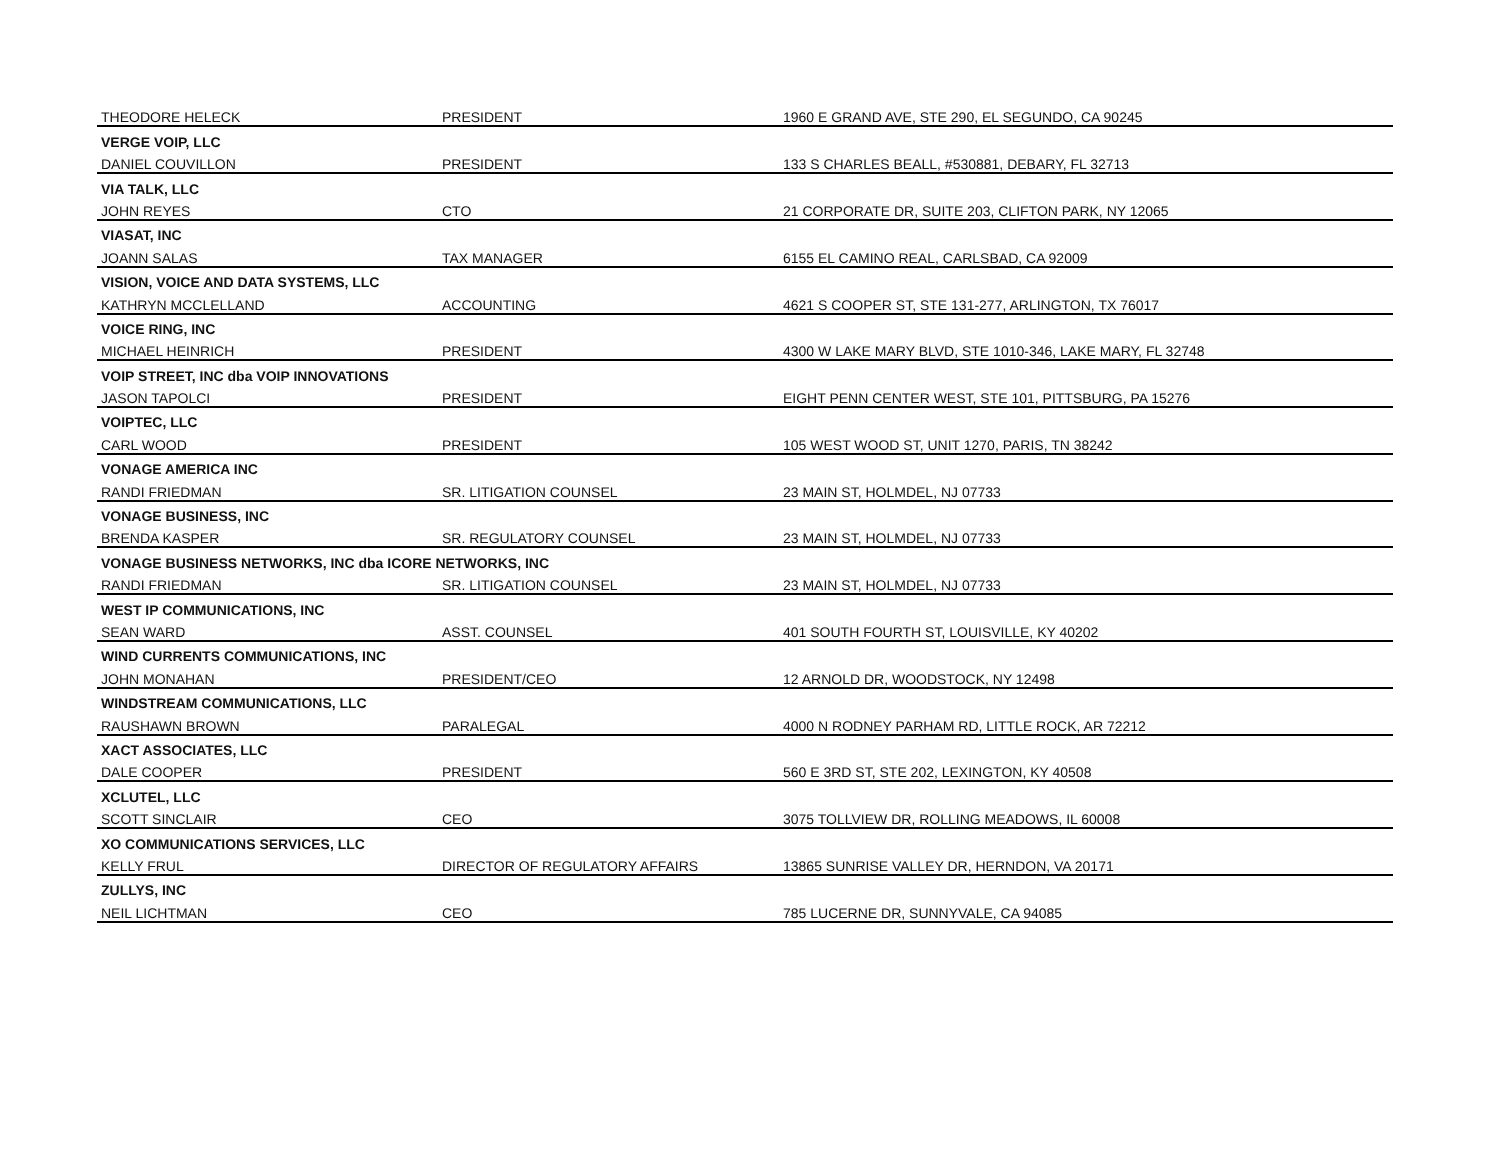| THEODORE HELECK | PRESIDENT | 1960 E GRAND AVE, STE 290, EL SEGUNDO, CA 90245 |
| VERGE VOIP, LLC | | |
| DANIEL COUVILLON | PRESIDENT | 133 S CHARLES BEALL, #530881, DEBARY, FL 32713 |
| VIA TALK, LLC | | |
| JOHN REYES | CTO | 21 CORPORATE DR, SUITE 203, CLIFTON PARK, NY 12065 |
| VIASAT, INC | | |
| JOANN SALAS | TAX MANAGER | 6155 EL CAMINO REAL, CARLSBAD, CA 92009 |
| VISION, VOICE AND DATA SYSTEMS, LLC | | |
| KATHRYN MCCLELLAND | ACCOUNTING | 4621 S COOPER ST, STE 131-277, ARLINGTON, TX 76017 |
| VOICE RING, INC | | |
| MICHAEL HEINRICH | PRESIDENT | 4300 W LAKE MARY BLVD, STE 1010-346, LAKE MARY, FL 32748 |
| VOIP STREET, INC dba VOIP INNOVATIONS | | |
| JASON TAPOLCI | PRESIDENT | EIGHT PENN CENTER WEST, STE 101, PITTSBURG, PA 15276 |
| VOIPTEC, LLC | | |
| CARL WOOD | PRESIDENT | 105 WEST WOOD ST, UNIT 1270, PARIS, TN 38242 |
| VONAGE AMERICA INC | | |
| RANDI FRIEDMAN | SR. LITIGATION COUNSEL | 23 MAIN ST, HOLMDEL, NJ 07733 |
| VONAGE BUSINESS, INC | | |
| BRENDA KASPER | SR. REGULATORY COUNSEL | 23 MAIN ST, HOLMDEL, NJ 07733 |
| VONAGE BUSINESS NETWORKS, INC dba ICORE NETWORKS, INC | | |
| RANDI FRIEDMAN | SR. LITIGATION COUNSEL | 23 MAIN ST, HOLMDEL, NJ 07733 |
| WEST IP COMMUNICATIONS, INC | | |
| SEAN WARD | ASST. COUNSEL | 401 SOUTH FOURTH ST, LOUISVILLE, KY 40202 |
| WIND CURRENTS COMMUNICATIONS, INC | | |
| JOHN MONAHAN | PRESIDENT/CEO | 12 ARNOLD DR, WOODSTOCK, NY 12498 |
| WINDSTREAM COMMUNICATIONS, LLC | | |
| RAUSHAWN BROWN | PARALEGAL | 4000 N RODNEY PARHAM RD, LITTLE ROCK, AR 72212 |
| XACT ASSOCIATES, LLC | | |
| DALE COOPER | PRESIDENT | 560 E 3RD ST, STE 202, LEXINGTON, KY 40508 |
| XCLUTEL, LLC | | |
| SCOTT SINCLAIR | CEO | 3075 TOLLVIEW DR, ROLLING MEADOWS, IL 60008 |
| XO COMMUNICATIONS SERVICES, LLC | | |
| KELLY FRUL | DIRECTOR OF REGULATORY AFFAIRS | 13865 SUNRISE VALLEY DR, HERNDON, VA 20171 |
| ZULLYS, INC | | |
| NEIL LICHTMAN | CEO | 785 LUCERNE DR, SUNNYVALE, CA 94085 |